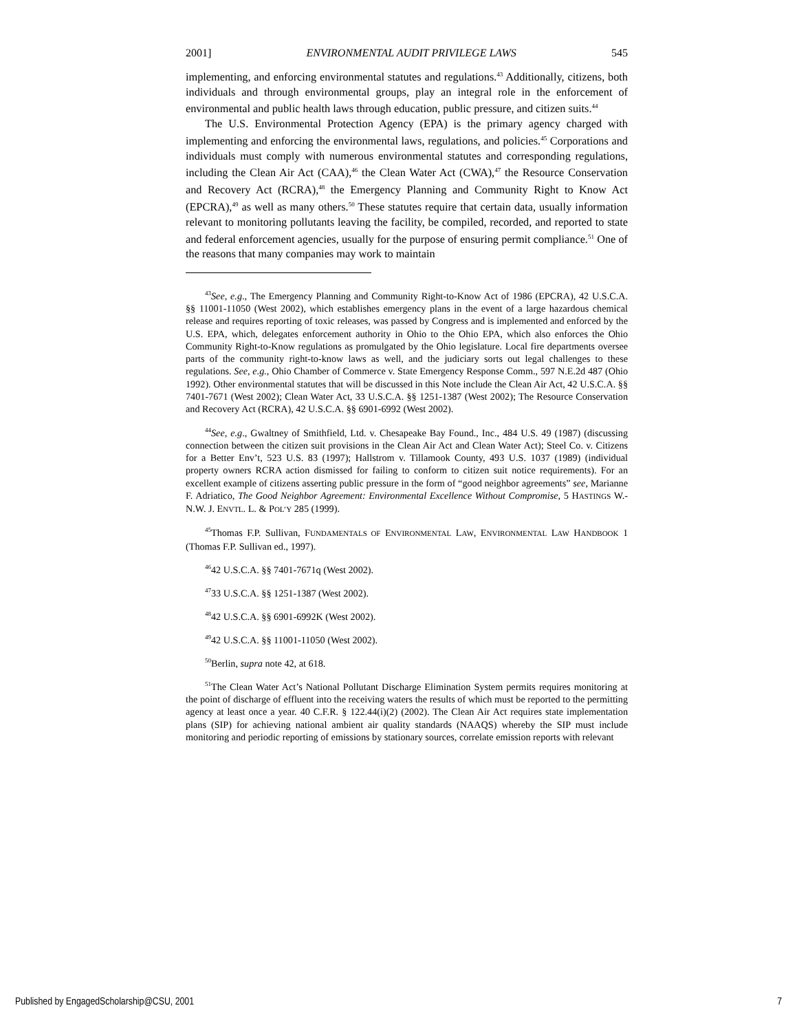2001] ENVIRONMENTAL AUDIT PRIVILEGE LAWS 545
implementing, and enforcing environmental statutes and regulations.<sup>43</sup> Additionally, citizens, both individuals and through environmental groups, play an integral role in the enforcement of environmental and public health laws through education, public pressure, and citizen suits.<sup>44</sup>
The U.S. Environmental Protection Agency (EPA) is the primary agency charged with implementing and enforcing the environmental laws, regulations, and policies.<sup>45</sup> Corporations and individuals must comply with numerous environmental statutes and corresponding regulations, including the Clean Air Act (CAA),<sup>46</sup> the Clean Water Act (CWA),<sup>47</sup> the Resource Conservation and Recovery Act (RCRA),<sup>48</sup> the Emergency Planning and Community Right to Know Act (EPCRA),<sup>49</sup> as well as many others.<sup>50</sup> These statutes require that certain data, usually information relevant to monitoring pollutants leaving the facility, be compiled, recorded, and reported to state and federal enforcement agencies, usually for the purpose of ensuring permit compliance.<sup>51</sup> One of the reasons that many companies may work to maintain
<sup>43</sup> See, e.g., The Emergency Planning and Community Right-to-Know Act of 1986 (EPCRA), 42 U.S.C.A. §§ 11001-11050 (West 2002), which establishes emergency plans in the event of a large hazardous chemical release and requires reporting of toxic releases, was passed by Congress and is implemented and enforced by the U.S. EPA, which, delegates enforcement authority in Ohio to the Ohio EPA, which also enforces the Ohio Community Right-to-Know regulations as promulgated by the Ohio legislature. Local fire departments oversee parts of the community right-to-know laws as well, and the judiciary sorts out legal challenges to these regulations. See, e.g., Ohio Chamber of Commerce v. State Emergency Response Comm., 597 N.E.2d 487 (Ohio 1992). Other environmental statutes that will be discussed in this Note include the Clean Air Act, 42 U.S.C.A. §§ 7401-7671 (West 2002); Clean Water Act, 33 U.S.C.A. §§ 1251-1387 (West 2002); The Resource Conservation and Recovery Act (RCRA), 42 U.S.C.A. §§ 6901-6992 (West 2002).
<sup>44</sup> See, e.g., Gwaltney of Smithfield, Ltd. v. Chesapeake Bay Found., Inc., 484 U.S. 49 (1987) (discussing connection between the citizen suit provisions in the Clean Air Act and Clean Water Act); Steel Co. v. Citizens for a Better Env’t, 523 U.S. 83 (1997); Hallstrom v. Tillamook County, 493 U.S. 1037 (1989) (individual property owners RCRA action dismissed for failing to conform to citizen suit notice requirements). For an excellent example of citizens asserting public pressure in the form of “good neighbor agreements” see, Marianne F. Adriatico, The Good Neighbor Agreement: Environmental Excellence Without Compromise, 5 HASTINGS W.-N.W. J. ENVTL. L. & POL’Y 285 (1999).
<sup>45</sup> Thomas F.P. Sullivan, FUNDAMENTALS OF ENVIRONMENTAL LAW, ENVIRONMENTAL LAW HANDBOOK 1 (Thomas F.P. Sullivan ed., 1997).
<sup>46</sup> 42 U.S.C.A. §§ 7401-7671q (West 2002).
<sup>47</sup> 33 U.S.C.A. §§ 1251-1387 (West 2002).
<sup>48</sup> 42 U.S.C.A. §§ 6901-6992K (West 2002).
<sup>49</sup> 42 U.S.C.A. §§ 11001-11050 (West 2002).
<sup>50</sup> Berlin, supra note 42, at 618.
<sup>51</sup> The Clean Water Act’s National Pollutant Discharge Elimination System permits requires monitoring at the point of discharge of effluent into the receiving waters the results of which must be reported to the permitting agency at least once a year. 40 C.F.R. § 122.44(i)(2) (2002). The Clean Air Act requires state implementation plans (SIP) for achieving national ambient air quality standards (NAAQS) whereby the SIP must include monitoring and periodic reporting of emissions by stationary sources, correlate emission reports with relevant
Published by EngagedScholarship@CSU, 2001 7